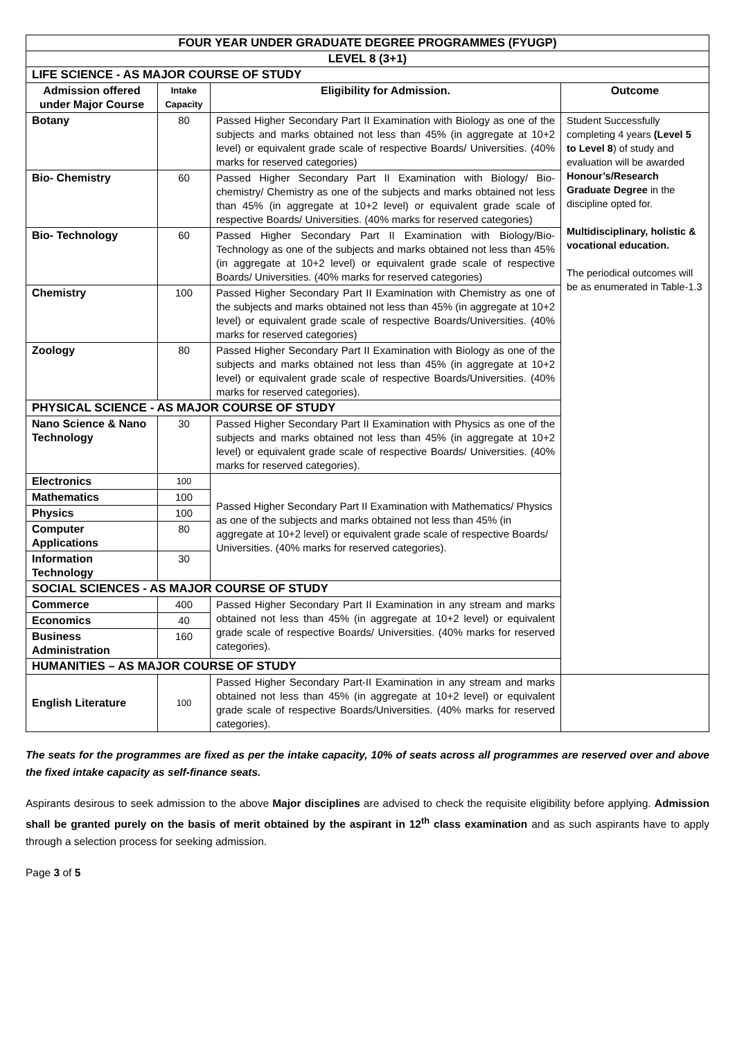| FOUR YEAR UNDER GRADUATE DEGREE PROGRAMMES (FYUGP) | | | |
| LEVEL 8 (3+1) | | | |
| LIFE SCIENCE - AS MAJOR COURSE OF STUDY | | | |
| Admission offered under Major Course | Intake Capacity | Eligibility for Admission. | Outcome |
| Botany | 80 | Passed Higher Secondary Part II Examination with Biology as one of the subjects and marks obtained not less than 45% (in aggregate at 10+2 level) or equivalent grade scale of respective Boards/ Universities. (40% marks for reserved categories) | Student Successfully completing 4 years (Level 5 to Level 8 ) of study and evaluation will be awarded Honour’s/Research Graduate Degree in the discipline opted for. Multidisciplinary, holistic & vocational education. The periodical outcomes will be as enumerated in Table-1.3 |
| Bio- Chemistry | 60 | Passed Higher Secondary Part II Examination with Biology/ Bio-chemistry/ Chemistry as one of the subjects and marks obtained not less than 45% (in aggregate at 10+2 level) or equivalent grade scale of respective Boards/ Universities. (40% marks for reserved categories) | |
| Bio- Technology | 60 | Passed Higher Secondary Part II Examination with Biology/Bio-Technology as one of the subjects and marks obtained not less than 45% (in aggregate at 10+2 level) or equivalent grade scale of respective Boards/ Universities. (40% marks for reserved categories) | |
| Chemistry | 100 | Passed Higher Secondary Part II Examination with Chemistry as one of the subjects and marks obtained not less than 45% (in aggregate at 10+2 level) or equivalent grade scale of respective Boards/Universities. (40% marks for reserved categories) | |
| Zoology | 80 | Passed Higher Secondary Part II Examination with Biology as one of the subjects and marks obtained not less than 45% (in aggregate at 10+2 level) or equivalent grade scale of respective Boards/Universities. (40% marks for reserved categories). | |
| PHYSICAL SCIENCE - AS MAJOR COURSE OF STUDY | | | |
| Nano Science & Nano Technology | 30 | Passed Higher Secondary Part II Examination with Physics as one of the subjects and marks obtained not less than 45% (in aggregate at 10+2 level) or equivalent grade scale of respective Boards/ Universities. (40% marks for reserved categories). | |
| Electronics | 100 | Passed Higher Secondary Part II Examination with Mathematics/ Physics as one of the subjects and marks obtained not less than 45% (in aggregate at 10+2 level) or equivalent grade scale of respective Boards/ Universities. (40% marks for reserved categories). | |
| Mathematics | 100 | | |
| Physics | 100 | | |
| Computer Applications | 80 | | |
| Information Technology | 30 | | |
| SOCIAL SCIENCES - AS MAJOR COURSE OF STUDY | | | |
| Commerce | 400 | Passed Higher Secondary Part II Examination in any stream and marks obtained not less than 45% (in aggregate at 10+2 level) or equivalent grade scale of respective Boards/ Universities. (40% marks for reserved categories). | |
| Economics | 40 | | |
| Business Administration | 160 | | |
| HUMANITIES – AS MAJOR COURSE OF STUDY | | | |
| English Literature | 100 | Passed Higher Secondary Part-II Examination in any stream and marks obtained not less than 45% (in aggregate at 10+2 level) or equivalent grade scale of respective Boards/Universities. (40% marks for reserved categories). | |
The seats for the programmes are fixed as per the intake capacity, 10% of seats across all programmes are reserved over and above the fixed intake capacity as self-finance seats.
Aspirants desirous to seek admission to the above Major disciplines are advised to check the requisite eligibility before applying. Admission shall be granted purely on the basis of merit obtained by the aspirant in 12<sup>th</sup> class examination and as such aspirants have to apply through a selection process for seeking admission.
Page 3 of 5